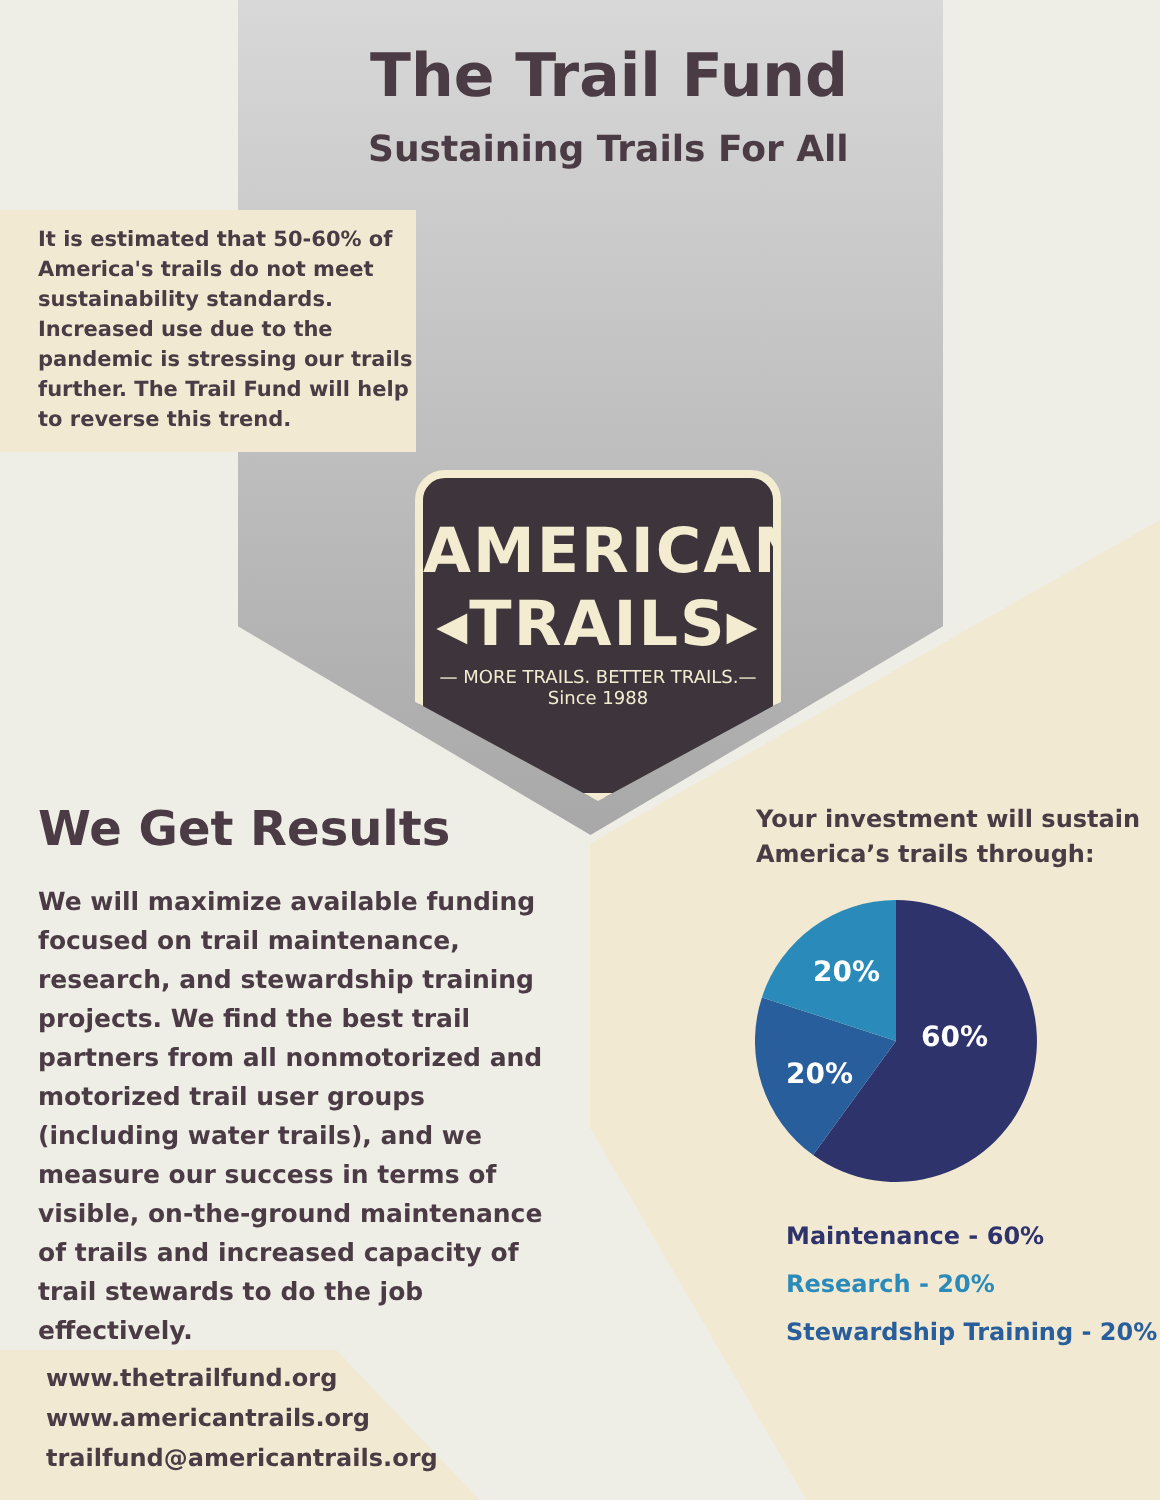The Trail Fund
Sustaining Trails For All
It is estimated that 50-60% of America's trails do not meet sustainability standards. Increased use due to the pandemic is stressing our trails further. The Trail Fund will help to reverse this trend.
AMERICAN
◂TRAILS▸
— MORE TRAILS. BETTER TRAILS.—
Since 1988
We Get Results
We will maximize available funding focused on trail maintenance, research, and stewardship training projects. We find the best trail partners from all nonmotorized and motorized trail user groups (including water trails), and we measure our success in terms of visible, on-the-ground maintenance of trails and increased capacity of trail stewards to do the job effectively.
Your investment will sustain
America’s trails through:
20%
60%
20%
Maintenance - 60%
Research - 20%
Stewardship Training - 20%
www.thetrailfund.org
www.americantrails.org
trailfund@americantrails.org